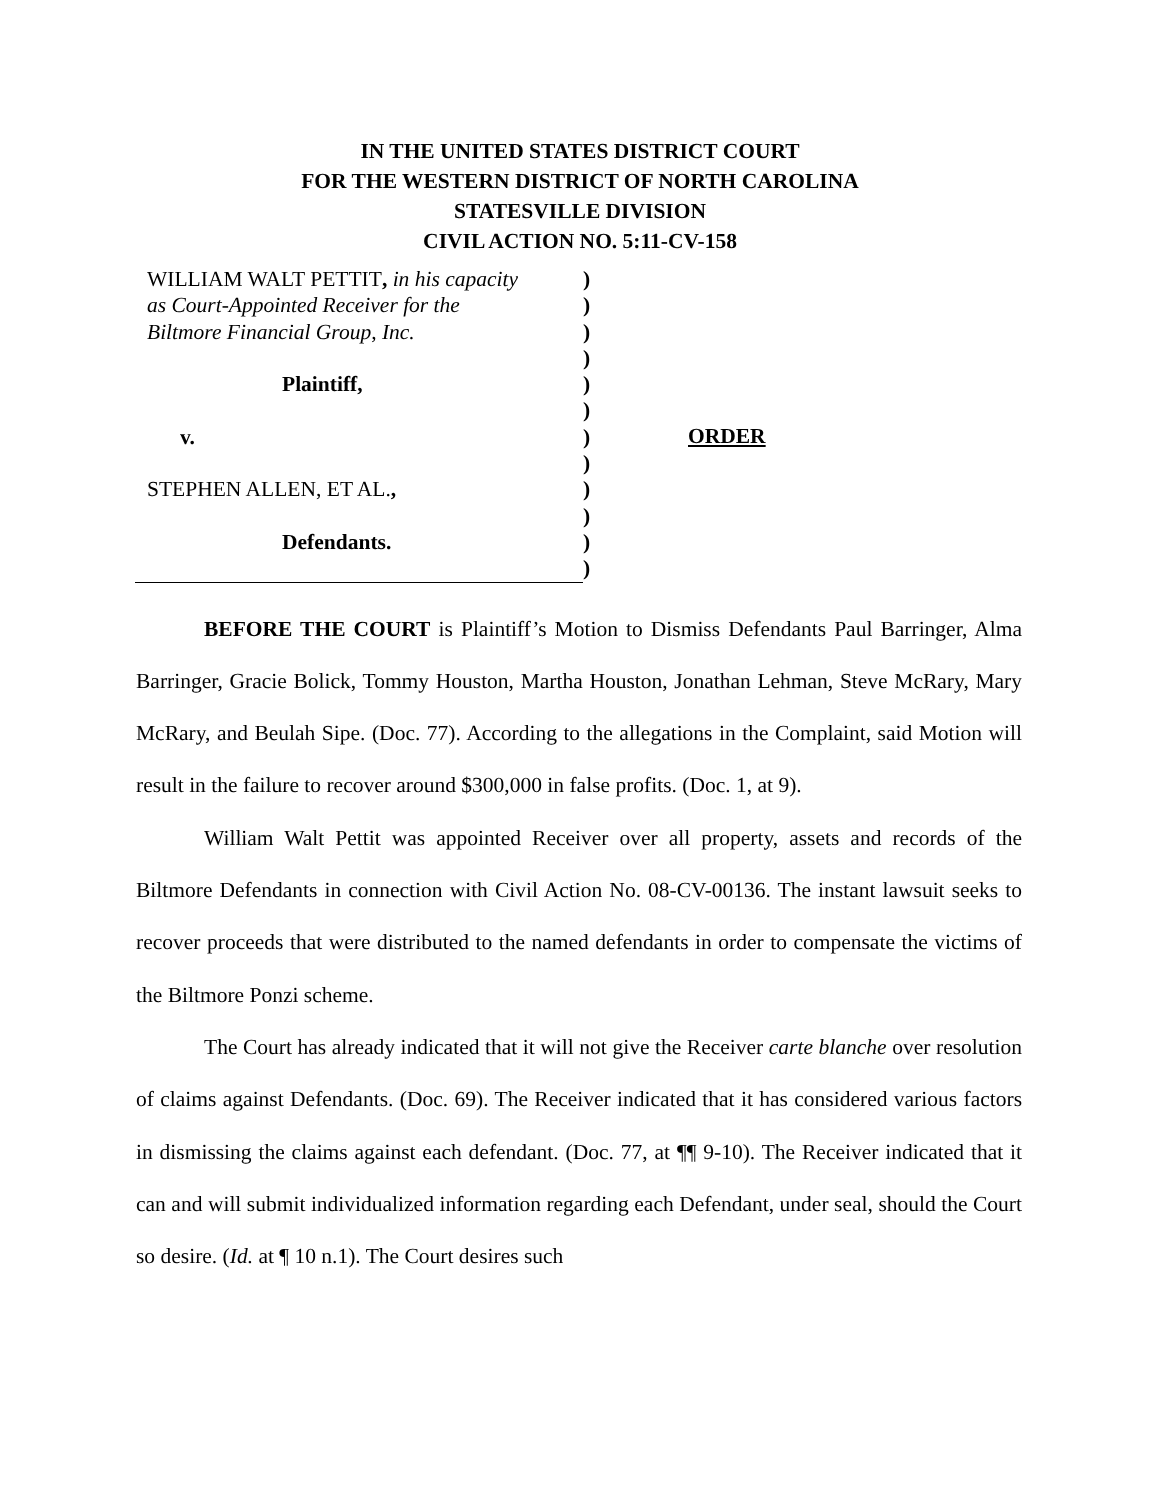IN THE UNITED STATES DISTRICT COURT
FOR THE WESTERN DISTRICT OF NORTH CAROLINA
STATESVILLE DIVISION
CIVIL ACTION NO. 5:11-CV-158
WILLIAM WALT PETTIT, in his capacity
as Court-Appointed Receiver for the
Biltmore Financial Group, Inc.
Plaintiff,
v.
STEPHEN ALLEN, ET AL.,
Defendants.
)
)
)
)
)
)
)
)
)
)
)
)
ORDER
BEFORE THE COURT is Plaintiff’s Motion to Dismiss Defendants Paul Barringer, Alma Barringer, Gracie Bolick, Tommy Houston, Martha Houston, Jonathan Lehman, Steve McRary, Mary McRary, and Beulah Sipe. (Doc. 77). According to the allegations in the Complaint, said Motion will result in the failure to recover around $300,000 in false profits. (Doc. 1, at 9).
William Walt Pettit was appointed Receiver over all property, assets and records of the Biltmore Defendants in connection with Civil Action No. 08-CV-00136. The instant lawsuit seeks to recover proceeds that were distributed to the named defendants in order to compensate the victims of the Biltmore Ponzi scheme.
The Court has already indicated that it will not give the Receiver carte blanche over resolution of claims against Defendants. (Doc. 69). The Receiver indicated that it has considered various factors in dismissing the claims against each defendant. (Doc. 77, at ¶¶ 9-10). The Receiver indicated that it can and will submit individualized information regarding each Defendant, under seal, should the Court so desire. (Id. at ¶ 10 n.1). The Court desires such